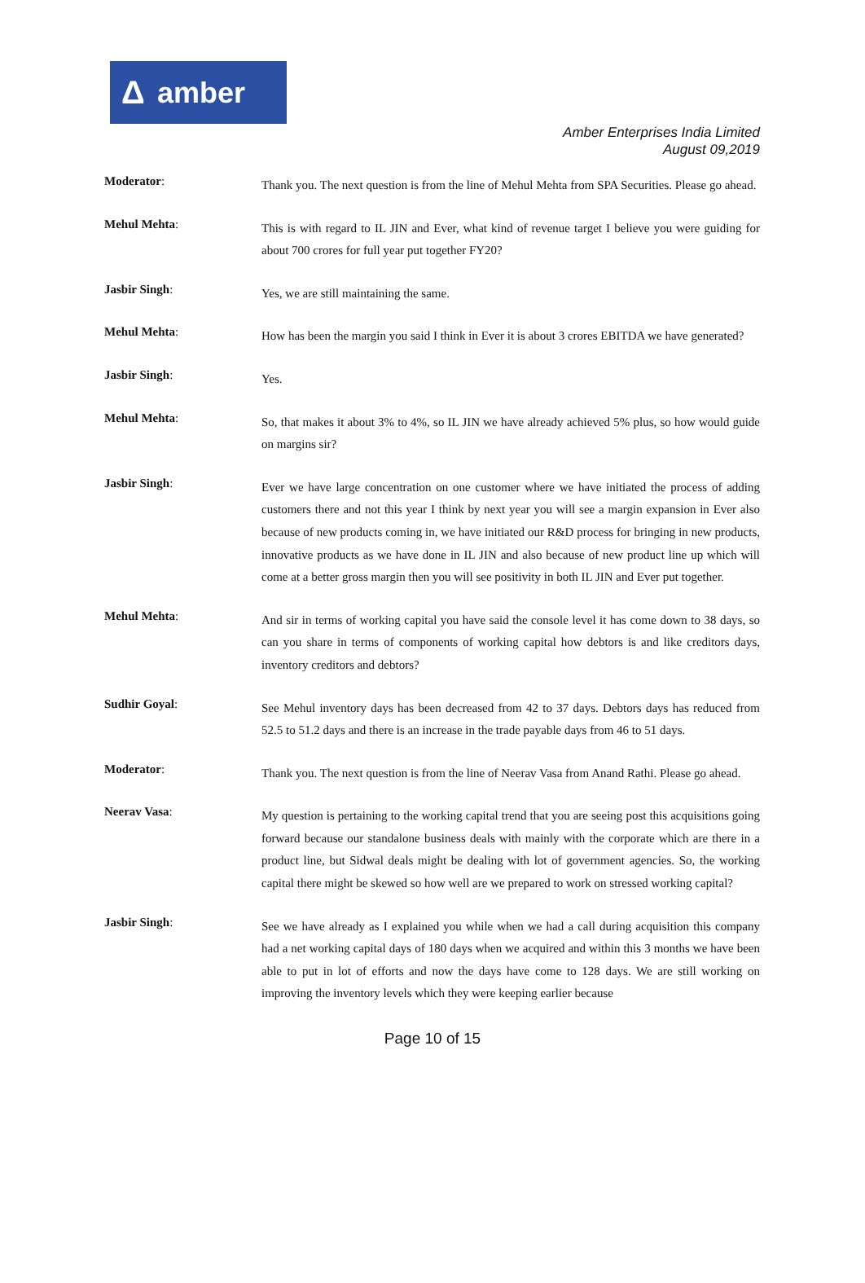Δ amber
Amber Enterprises India Limited
August 09,2019
Moderator:
Thank you. The next question is from the line of Mehul Mehta from SPA Securities. Please go ahead.
Mehul Mehta:
This is with regard to IL JIN and Ever, what kind of revenue target I believe you were guiding for about 700 crores for full year put together FY20?
Jasbir Singh:
Yes, we are still maintaining the same.
Mehul Mehta:
How has been the margin you said I think in Ever it is about 3 crores EBITDA we have generated?
Jasbir Singh:
Yes.
Mehul Mehta:
So, that makes it about 3% to 4%, so IL JIN we have already achieved 5% plus, so how would guide on margins sir?
Jasbir Singh:
Ever we have large concentration on one customer where we have initiated the process of adding customers there and not this year I think by next year you will see a margin expansion in Ever also because of new products coming in, we have initiated our R&D process for bringing in new products, innovative products as we have done in IL JIN and also because of new product line up which will come at a better gross margin then you will see positivity in both IL JIN and Ever put together.
Mehul Mehta:
And sir in terms of working capital you have said the console level it has come down to 38 days, so can you share in terms of components of working capital how debtors is and like creditors days, inventory creditors and debtors?
Sudhir Goyal:
See Mehul inventory days has been decreased from 42 to 37 days. Debtors days has reduced from 52.5 to 51.2 days and there is an increase in the trade payable days from 46 to 51 days.
Moderator:
Thank you. The next question is from the line of Neerav Vasa from Anand Rathi. Please go ahead.
Neerav Vasa:
My question is pertaining to the working capital trend that you are seeing post this acquisitions going forward because our standalone business deals with mainly with the corporate which are there in a product line, but Sidwal deals might be dealing with lot of government agencies. So, the working capital there might be skewed so how well are we prepared to work on stressed working capital?
Jasbir Singh:
See we have already as I explained you while when we had a call during acquisition this company had a net working capital days of 180 days when we acquired and within this 3 months we have been able to put in lot of efforts and now the days have come to 128 days. We are still working on improving the inventory levels which they were keeping earlier because
Page 10 of 15